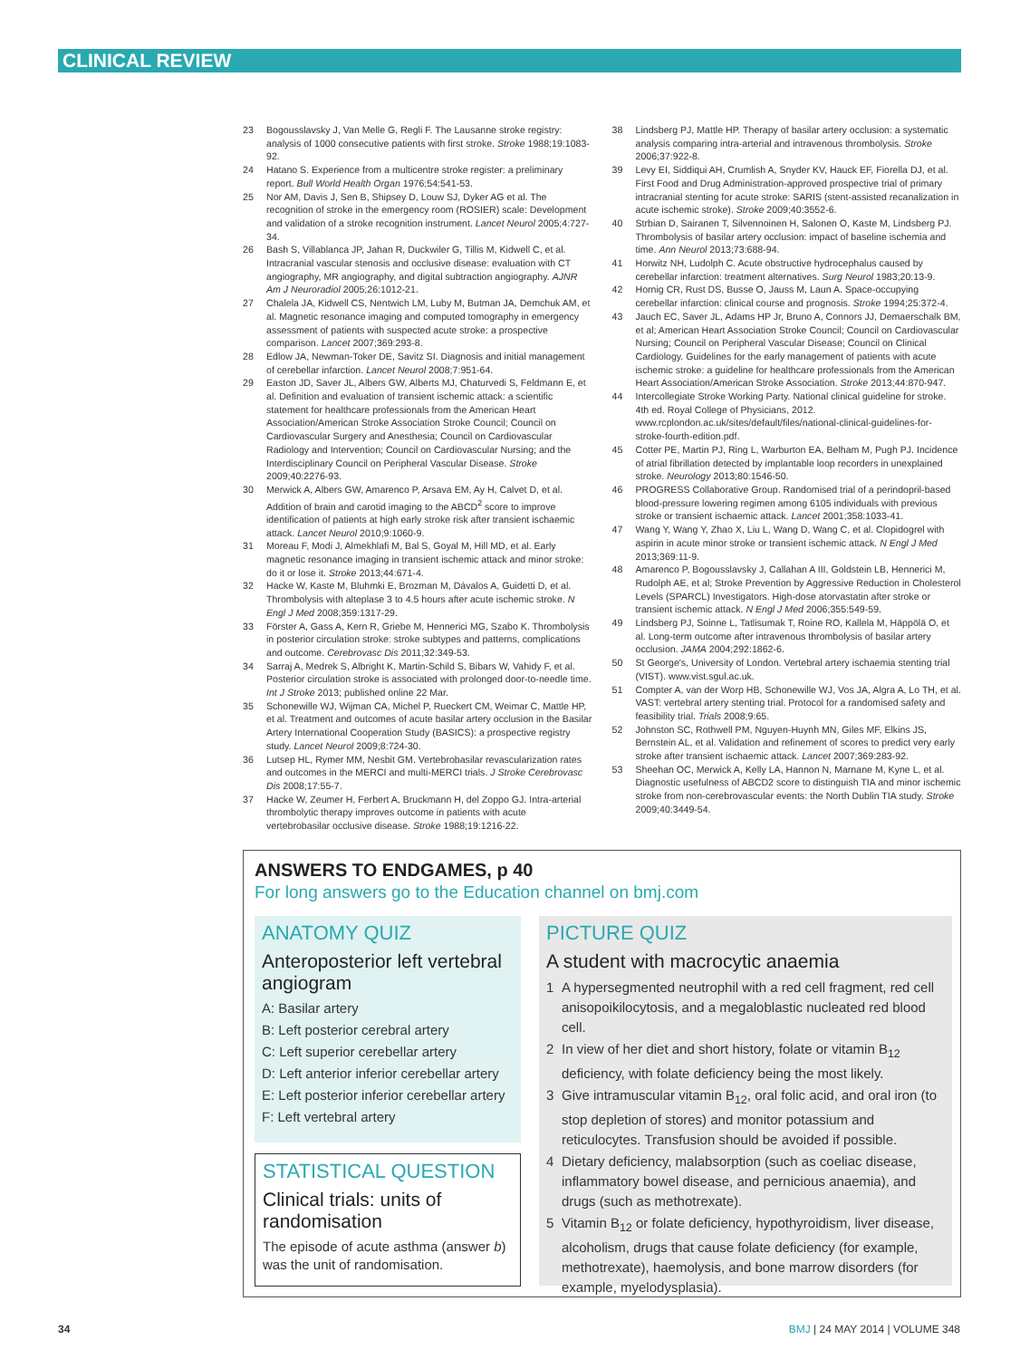CLINICAL REVIEW
23 Bogousslavsky J, Van Melle G, Regli F. The Lausanne stroke registry: analysis of 1000 consecutive patients with first stroke. Stroke 1988;19:1083-92.
24 Hatano S. Experience from a multicentre stroke register: a preliminary report. Bull World Health Organ 1976;54:541-53.
25 Nor AM, Davis J, Sen B, Shipsey D, Louw SJ, Dyker AG et al. The recognition of stroke in the emergency room (ROSIER) scale: Development and validation of a stroke recognition instrument. Lancet Neurol 2005;4:727-34.
26 Bash S, Villablanca JP, Jahan R, Duckwiler G, Tillis M, Kidwell C, et al. Intracranial vascular stenosis and occlusive disease: evaluation with CT angiography, MR angiography, and digital subtraction angiography. AJNR Am J Neuroradiol 2005;26:1012-21.
27 Chalela JA, Kidwell CS, Nentwich LM, Luby M, Butman JA, Demchuk AM, et al. Magnetic resonance imaging and computed tomography in emergency assessment of patients with suspected acute stroke: a prospective comparison. Lancet 2007;369:293-8.
28 Edlow JA, Newman-Toker DE, Savitz SI. Diagnosis and initial management of cerebellar infarction. Lancet Neurol 2008;7:951-64.
29 Easton JD, Saver JL, Albers GW, Alberts MJ, Chaturvedi S, Feldmann E, et al. Definition and evaluation of transient ischemic attack: a scientific statement for healthcare professionals from the American Heart Association/American Stroke Association Stroke Council; Council on Cardiovascular Surgery and Anesthesia; Council on Cardiovascular Radiology and Intervention; Council on Cardiovascular Nursing; and the Interdisciplinary Council on Peripheral Vascular Disease. Stroke 2009;40:2276-93.
30 Merwick A, Albers GW, Amarenco P, Arsava EM, Ay H, Calvet D, et al. Addition of brain and carotid imaging to the ABCD<sup>2</sup> score to improve identification of patients at high early stroke risk after transient ischaemic attack. Lancet Neurol 2010;9:1060-9.
31 Moreau F, Modi J, Almekhlafi M, Bal S, Goyal M, Hill MD, et al. Early magnetic resonance imaging in transient ischemic attack and minor stroke: do it or lose it. Stroke 2013;44:671-4.
32 Hacke W, Kaste M, Bluhmki E, Brozman M, Dávalos A, Guidetti D, et al. Thrombolysis with alteplase 3 to 4.5 hours after acute ischemic stroke. N Engl J Med 2008;359:1317-29.
33 Förster A, Gass A, Kern R, Griebe M, Hennerici MG, Szabo K. Thrombolysis in posterior circulation stroke: stroke subtypes and patterns, complications and outcome. Cerebrovasc Dis 2011;32:349-53.
34 Sarraj A, Medrek S, Albright K, Martin-Schild S, Bibars W, Vahidy F, et al. Posterior circulation stroke is associated with prolonged door-to-needle time. Int J Stroke 2013; published online 22 Mar.
35 Schonewille WJ, Wijman CA, Michel P, Rueckert CM, Weimar C, Mattle HP, et al. Treatment and outcomes of acute basilar artery occlusion in the Basilar Artery International Cooperation Study (BASICS): a prospective registry study. Lancet Neurol 2009;8:724-30.
36 Lutsep HL, Rymer MM, Nesbit GM. Vertebrobasilar revascularization rates and outcomes in the MERCI and multi-MERCI trials. J Stroke Cerebrovasc Dis 2008;17:55-7.
37 Hacke W, Zeumer H, Ferbert A, Bruckmann H, del Zoppo GJ. Intra-arterial thrombolytic therapy improves outcome in patients with acute vertebrobasilar occlusive disease. Stroke 1988;19:1216-22.
38 Lindsberg PJ, Mattle HP. Therapy of basilar artery occlusion: a systematic analysis comparing intra-arterial and intravenous thrombolysis. Stroke 2006;37:922-8.
39 Levy EI, Siddiqui AH, Crumlish A, Snyder KV, Hauck EF, Fiorella DJ, et al. First Food and Drug Administration-approved prospective trial of primary intracranial stenting for acute stroke: SARIS (stent-assisted recanalization in acute ischemic stroke). Stroke 2009;40:3552-6.
40 Strbian D, Sairanen T, Silvennoinen H, Salonen O, Kaste M, Lindsberg PJ. Thrombolysis of basilar artery occlusion: impact of baseline ischemia and time. Ann Neurol 2013;73:688-94.
41 Horwitz NH, Ludolph C. Acute obstructive hydrocephalus caused by cerebellar infarction: treatment alternatives. Surg Neurol 1983;20:13-9.
42 Hornig CR, Rust DS, Busse O, Jauss M, Laun A. Space-occupying cerebellar infarction: clinical course and prognosis. Stroke 1994;25:372-4.
43 Jauch EC, Saver JL, Adams HP Jr, Bruno A, Connors JJ, Demaerschalk BM, et al; American Heart Association Stroke Council; Council on Cardiovascular Nursing; Council on Peripheral Vascular Disease; Council on Clinical Cardiology. Guidelines for the early management of patients with acute ischemic stroke: a guideline for healthcare professionals from the American Heart Association/American Stroke Association. Stroke 2013;44:870-947.
44 Intercollegiate Stroke Working Party. National clinical guideline for stroke. 4th ed. Royal College of Physicians, 2012. www.rcplondon.ac.uk/sites/default/files/national-clinical-guidelines-for-stroke-fourth-edition.pdf.
45 Cotter PE, Martin PJ, Ring L, Warburton EA, Belham M, Pugh PJ. Incidence of atrial fibrillation detected by implantable loop recorders in unexplained stroke. Neurology 2013;80:1546-50.
46 PROGRESS Collaborative Group. Randomised trial of a perindopril-based blood-pressure lowering regimen among 6105 individuals with previous stroke or transient ischaemic attack. Lancet 2001;358:1033-41.
47 Wang Y, Wang Y, Zhao X, Liu L, Wang D, Wang C, et al. Clopidogrel with aspirin in acute minor stroke or transient ischemic attack. N Engl J Med 2013;369:11-9.
48 Amarenco P, Bogousslavsky J, Callahan A III, Goldstein LB, Hennerici M, Rudolph AE, et al; Stroke Prevention by Aggressive Reduction in Cholesterol Levels (SPARCL) Investigators. High-dose atorvastatin after stroke or transient ischemic attack. N Engl J Med 2006;355:549-59.
49 Lindsberg PJ, Soinne L, Tatlisumak T, Roine RO, Kallela M, Häppölä O, et al. Long-term outcome after intravenous thrombolysis of basilar artery occlusion. JAMA 2004;292:1862-6.
50 St George's, University of London. Vertebral artery ischaemia stenting trial (VIST). www.vist.sgul.ac.uk.
51 Compter A, van der Worp HB, Schonewille WJ, Vos JA, Algra A, Lo TH, et al. VAST: vertebral artery stenting trial. Protocol for a randomised safety and feasibility trial. Trials 2008;9:65.
52 Johnston SC, Rothwell PM, Nguyen-Huynh MN, Giles MF, Elkins JS, Bernstein AL, et al. Validation and refinement of scores to predict very early stroke after transient ischaemic attack. Lancet 2007;369:283-92.
53 Sheehan OC, Merwick A, Kelly LA, Hannon N, Marnane M, Kyne L, et al. Diagnostic usefulness of ABCD2 score to distinguish TIA and minor ischemic stroke from non-cerebrovascular events: the North Dublin TIA study. Stroke 2009;40:3449-54.
ANSWERS TO ENDGAMES, p 40
For long answers go to the Education channel on bmj.com
ANATOMY QUIZ
Anteroposterior left vertebral angiogram
A: Basilar artery
B: Left posterior cerebral artery
C: Left superior cerebellar artery
D: Left anterior inferior cerebellar artery
E: Left posterior inferior cerebellar artery
F: Left vertebral artery
STATISTICAL QUESTION
Clinical trials: units of randomisation
The episode of acute asthma (answer b) was the unit of randomisation.
PICTURE QUIZ
A student with macrocytic anaemia
1 A hypersegmented neutrophil with a red cell fragment, red cell anisopoikilocytosis, and a megaloblastic nucleated red blood cell.
2 In view of her diet and short history, folate or vitamin B<sub>12</sub> deficiency, with folate deficiency being the most likely.
3 Give intramuscular vitamin B<sub>12</sub>, oral folic acid, and oral iron (to stop depletion of stores) and monitor potassium and reticulocytes. Transfusion should be avoided if possible.
4 Dietary deficiency, malabsorption (such as coeliac disease, inflammatory bowel disease, and pernicious anaemia), and drugs (such as methotrexate).
5 Vitamin B<sub>12</sub> or folate deficiency, hypothyroidism, liver disease, alcoholism, drugs that cause folate deficiency (for example, methotrexate), haemolysis, and bone marrow disorders (for example, myelodysplasia).
34 BMJ | 24 MAY 2014 | VOLUME 348